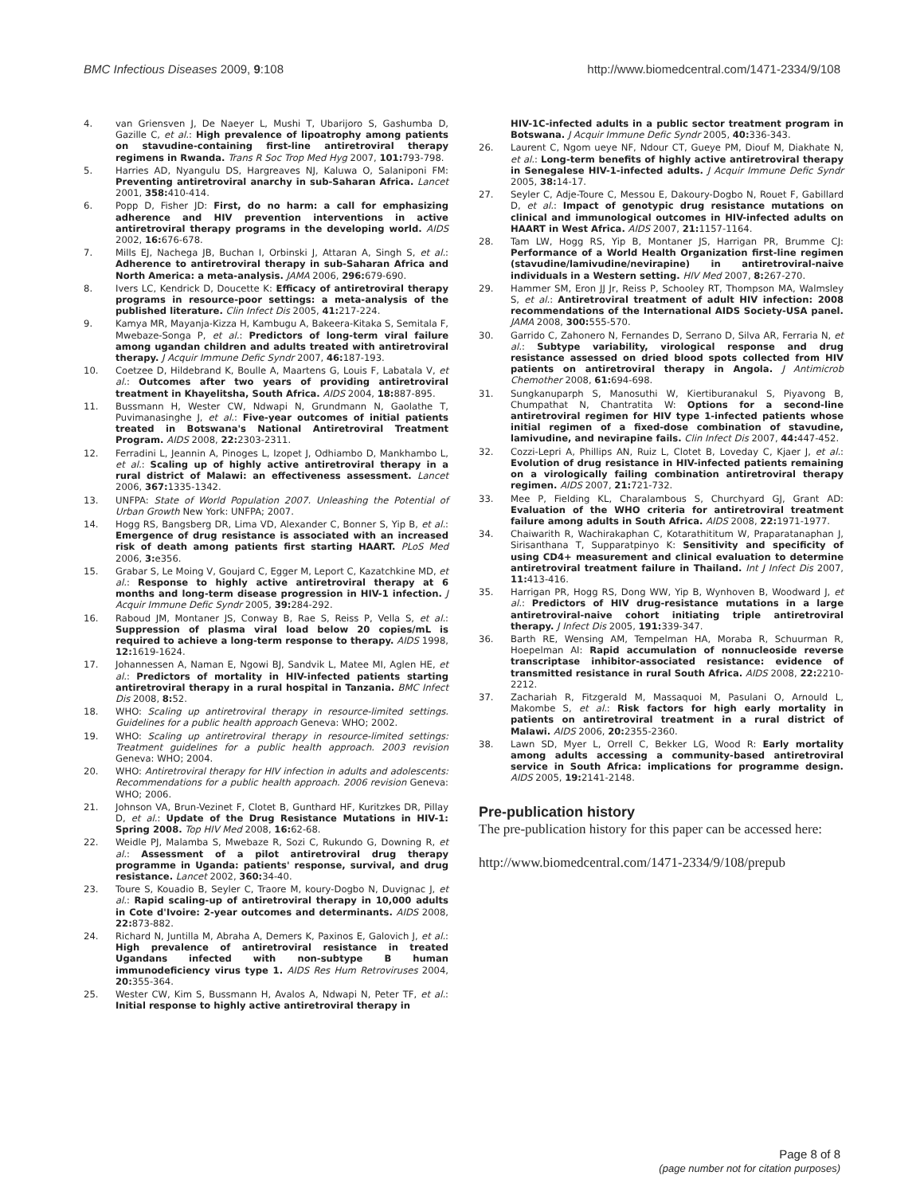BMC Infectious Diseases 2009, 9:108 http://www.biomedcentral.com/1471-2334/9/108
4. van Griensven J, De Naeyer L, Mushi T, Ubarijoro S, Gashumba D, Gazille C, et al.: High prevalence of lipoatrophy among patients on stavudine-containing first-line antiretroviral therapy regimens in Rwanda. Trans R Soc Trop Med Hyg 2007, 101: 793-798.
5. Harries AD, Nyangulu DS, Hargreaves NJ, Kaluwa O, Salaniponi FM: Preventing antiretroviral anarchy in sub-Saharan Africa. Lancet 2001, 358: 410-414.
6. Popp D, Fisher JD: First, do no harm: a call for emphasizing adherence and HIV prevention interventions in active antiretroviral therapy programs in the developing world. AIDS 2002, 16: 676-678.
7. Mills EJ, Nachega JB, Buchan I, Orbinski J, Attaran A, Singh S, et al.: Adherence to antiretroviral therapy in sub-Saharan Africa and North America: a meta-analysis. JAMA 2006, 296: 679-690.
8. Ivers LC, Kendrick D, Doucette K: Efficacy of antiretroviral therapy programs in resource-poor settings: a meta-analysis of the published literature. Clin Infect Dis 2005, 41: 217-224.
9. Kamya MR, Mayanja-Kizza H, Kambugu A, Bakeera-Kitaka S, Semitala F, Mwebaze-Songa P, et al.: Predictors of long-term viral failure among ugandan children and adults treated with antiretroviral therapy. J Acquir Immune Defic Syndr 2007, 46: 187-193.
10. Coetzee D, Hildebrand K, Boulle A, Maartens G, Louis F, Labatala V, et al.: Outcomes after two years of providing antiretroviral treatment in Khayelitsha, South Africa. AIDS 2004, 18: 887-895.
11. Bussmann H, Wester CW, Ndwapi N, Grundmann N, Gaolathe T, Puvimanasinghe J, et al.: Five-year outcomes of initial patients treated in Botswana's National Antiretroviral Treatment Program. AIDS 2008, 22: 2303-2311.
12. Ferradini L, Jeannin A, Pinoges L, Izopet J, Odhiambo D, Mankhambo L, et al.: Scaling up of highly active antiretroviral therapy in a rural district of Malawi: an effectiveness assessment. Lancet 2006, 367: 1335-1342.
13. UNFPA: State of World Population 2007. Unleashing the Potential of Urban Growth New York: UNFPA; 2007.
14. Hogg RS, Bangsberg DR, Lima VD, Alexander C, Bonner S, Yip B, et al.: Emergence of drug resistance is associated with an increased risk of death among patients first starting HAART. PLoS Med 2006, 3: e356.
15. Grabar S, Le Moing V, Goujard C, Egger M, Leport C, Kazatchkine MD, et al.: Response to highly active antiretroviral therapy at 6 months and long-term disease progression in HIV-1 infection. J Acquir Immune Defic Syndr 2005, 39: 284-292.
16. Raboud JM, Montaner JS, Conway B, Rae S, Reiss P, Vella S, et al.: Suppression of plasma viral load below 20 copies/mL is required to achieve a long-term response to therapy. AIDS 1998, 12: 1619-1624.
17. Johannessen A, Naman E, Ngowi BJ, Sandvik L, Matee MI, Aglen HE, et al.: Predictors of mortality in HIV-infected patients starting antiretroviral therapy in a rural hospital in Tanzania. BMC Infect Dis 2008, 8: 52.
18. WHO: Scaling up antiretroviral therapy in resource-limited settings. Guidelines for a public health approach Geneva: WHO; 2002.
19. WHO: Scaling up antiretroviral therapy in resource-limited settings: Treatment guidelines for a public health approach. 2003 revision Geneva: WHO; 2004.
20. WHO: Antiretroviral therapy for HIV infection in adults and adolescents: Recommendations for a public health approach. 2006 revision Geneva: WHO; 2006.
21. Johnson VA, Brun-Vezinet F, Clotet B, Gunthard HF, Kuritzkes DR, Pillay D, et al.: Update of the Drug Resistance Mutations in HIV-1: Spring 2008. Top HIV Med 2008, 16: 62-68.
22. Weidle PJ, Malamba S, Mwebaze R, Sozi C, Rukundo G, Downing R, et al.: Assessment of a pilot antiretroviral drug therapy programme in Uganda: patients' response, survival, and drug resistance. Lancet 2002, 360: 34-40.
23. Toure S, Kouadio B, Seyler C, Traore M, koury-Dogbo N, Duvignac J, et al.: Rapid scaling-up of antiretroviral therapy in 10,000 adults in Cote d'Ivoire: 2-year outcomes and determinants. AIDS 2008, 22: 873-882.
24. Richard N, Juntilla M, Abraha A, Demers K, Paxinos E, Galovich J, et al.: High prevalence of antiretroviral resistance in treated Ugandans infected with non-subtype B human immunodeficiency virus type 1. AIDS Res Hum Retroviruses 2004, 20: 355-364.
25. Wester CW, Kim S, Bussmann H, Avalos A, Ndwapi N, Peter TF, et al.: Initial response to highly active antiretroviral therapy in
HIV-1C-infected adults in a public sector treatment program in Botswana. J Acquir Immune Defic Syndr 2005, 40: 336-343.
26. Laurent C, Ngom ueye NF, Ndour CT, Gueye PM, Diouf M, Diakhate N, et al.: Long-term benefits of highly active antiretroviral therapy in Senegalese HIV-1-infected adults. J Acquir Immune Defic Syndr 2005, 38: 14-17.
27. Seyler C, Adje-Toure C, Messou E, Dakoury-Dogbo N, Rouet F, Gabillard D, et al.: Impact of genotypic drug resistance mutations on clinical and immunological outcomes in HIV-infected adults on HAART in West Africa. AIDS 2007, 21: 1157-1164.
28. Tam LW, Hogg RS, Yip B, Montaner JS, Harrigan PR, Brumme CJ: Performance of a World Health Organization first-line regimen (stavudine/lamivudine/nevirapine) in antiretroviral-naive individuals in a Western setting. HIV Med 2007, 8: 267-270.
29. Hammer SM, Eron JJ Jr, Reiss P, Schooley RT, Thompson MA, Walmsley S, et al.: Antiretroviral treatment of adult HIV infection: 2008 recommendations of the International AIDS Society-USA panel. JAMA 2008, 300: 555-570.
30. Garrido C, Zahonero N, Fernandes D, Serrano D, Silva AR, Ferraria N, et al.: Subtype variability, virological response and drug resistance assessed on dried blood spots collected from HIV patients on antiretroviral therapy in Angola. J Antimicrob Chemother 2008, 61: 694-698.
31. Sungkanuparph S, Manosuthi W, Kiertiburanakul S, Piyavong B, Chumpathat N, Chantratita W: Options for a second-line antiretroviral regimen for HIV type 1-infected patients whose initial regimen of a fixed-dose combination of stavudine, lamivudine, and nevirapine fails. Clin Infect Dis 2007, 44: 447-452.
32. Cozzi-Lepri A, Phillips AN, Ruiz L, Clotet B, Loveday C, Kjaer J, et al.: Evolution of drug resistance in HIV-infected patients remaining on a virologically failing combination antiretroviral therapy regimen. AIDS 2007, 21: 721-732.
33. Mee P, Fielding KL, Charalambous S, Churchyard GJ, Grant AD: Evaluation of the WHO criteria for antiretroviral treatment failure among adults in South Africa. AIDS 2008, 22: 1971-1977.
34. Chaiwarith R, Wachirakaphan C, Kotarathititum W, Praparatanaphan J, Sirisanthana T, Supparatpinyo K: Sensitivity and specificity of using CD4+ measurement and clinical evaluation to determine antiretroviral treatment failure in Thailand. Int J Infect Dis 2007, 11: 413-416.
35. Harrigan PR, Hogg RS, Dong WW, Yip B, Wynhoven B, Woodward J, et al.: Predictors of HIV drug-resistance mutations in a large antiretroviral-naive cohort initiating triple antiretroviral therapy. J Infect Dis 2005, 191: 339-347.
36. Barth RE, Wensing AM, Tempelman HA, Moraba R, Schuurman R, Hoepelman AI: Rapid accumulation of nonnucleoside reverse transcriptase inhibitor-associated resistance: evidence of transmitted resistance in rural South Africa. AIDS 2008, 22: 2210-2212.
37. Zachariah R, Fitzgerald M, Massaquoi M, Pasulani O, Arnould L, Makombe S, et al.: Risk factors for high early mortality in patients on antiretroviral treatment in a rural district of Malawi. AIDS 2006, 20: 2355-2360.
38. Lawn SD, Myer L, Orrell C, Bekker LG, Wood R: Early mortality among adults accessing a community-based antiretroviral service in South Africa: implications for programme design. AIDS 2005, 19: 2141-2148.
Pre-publication history
The pre-publication history for this paper can be accessed here:
http://www.biomedcentral.com/1471-2334/9/108/prepub
Page 8 of 8
(page number not for citation purposes)